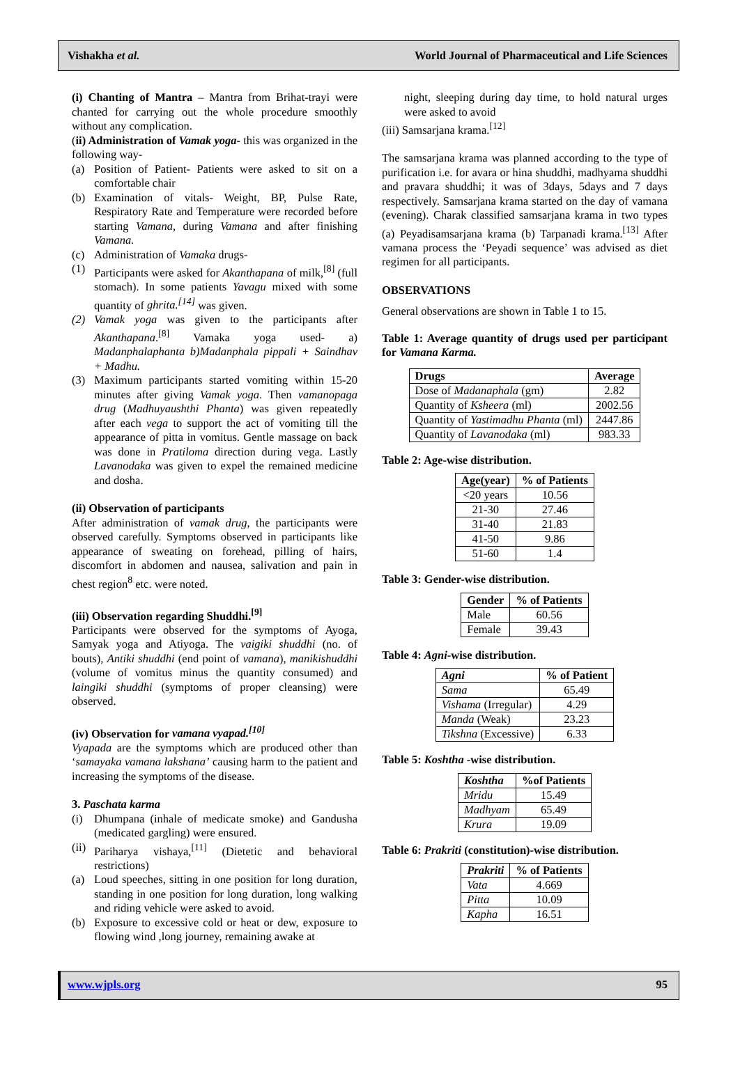Vishakha et al. World Journal of Pharmaceutical and Life Sciences
(i) Chanting of Mantra – Mantra from Brihat-trayi were chanted for carrying out the whole procedure smoothly without any complication.
(ii) Administration of Vamak yoga- this was organized in the following way-
(a) Position of Patient- Patients were asked to sit on a comfortable chair
(b) Examination of vitals- Weight, BP, Pulse Rate, Respiratory Rate and Temperature were recorded before starting Vamana, during Vamana and after finishing Vamana.
(c) Administration of Vamaka drugs-
(1) Participants were asked for Akanthapana of milk,<sup>[8]</sup> (full stomach). In some patients Yavagu mixed with some quantity of ghrita.<sup>[14]</sup> was given.
(2) Vamak yoga was given to the participants after Akanthapana.<sup>[8]</sup> Vamaka yoga used- a) Madanphalaphanta b)Madanphala pippali + Saindhav + Madhu.
(3) Maximum participants started vomiting within 15-20 minutes after giving Vamak yoga. Then vamanopaga drug (Madhuyaushthi Phanta) was given repeatedly after each vega to support the act of vomiting till the appearance of pitta in vomitus. Gentle massage on back was done in Pratiloma direction during vega. Lastly Lavanodaka was given to expel the remained medicine and dosha.
(ii) Observation of participants
After administration of vamak drug, the participants were observed carefully. Symptoms observed in participants like appearance of sweating on forehead, pilling of hairs, discomfort in abdomen and nausea, salivation and pain in chest region<sup>8</sup> etc. were noted.
(iii) Observation regarding Shuddhi.<sup>[9]</sup>
Participants were observed for the symptoms of Ayoga, Samyak yoga and Atiyoga. The vaigiki shuddhi (no. of bouts), Antiki shuddhi (end point of vamana), manikishuddhi (volume of vomitus minus the quantity consumed) and laingiki shuddhi (symptoms of proper cleansing) were observed.
(iv) Observation for vamana vyapad.<sup>[10]</sup>
Vyapada are the symptoms which are produced other than ‘samayaka vamana lakshana’ causing harm to the patient and increasing the symptoms of the disease.
3. Paschata karma
(i) Dhumpana (inhale of medicate smoke) and Gandusha (medicated gargling) were ensured.
(ii) Pariharya vishaya,<sup>[11]</sup> (Dietetic and behavioral restrictions)
(a) Loud speeches, sitting in one position for long duration, standing in one position for long duration, long walking and riding vehicle were asked to avoid.
(b) Exposure to excessive cold or heat or dew, exposure to flowing wind ,long journey, remaining awake at
night, sleeping during day time, to hold natural urges were asked to avoid
(iii) Samsarjana krama.<sup>[12]</sup>
The samsarjana krama was planned according to the type of purification i.e. for avara or hina shuddhi, madhyama shuddhi and pravara shuddhi; it was of 3days, 5days and 7 days respectively. Samsarjana krama started on the day of vamana (evening). Charak classified samsarjana krama in two types (a) Peyadisamsarjana krama (b) Tarpanadi krama.<sup>[13]</sup> After vamana process the ‘Peyadi sequence’ was advised as diet regimen for all participants.
OBSERVATIONS
General observations are shown in Table 1 to 15.
Table 1: Average quantity of drugs used per participant for Vamana Karma.
| Drugs | Average |
| --- | --- |
| Dose of Madanaphala (gm) | 2.82 |
| Quantity of Ksheera (ml) | 2002.56 |
| Quantity of Yastimadhu Phanta (ml) | 2447.86 |
| Quantity of Lavanodaka (ml) | 983.33 |
Table 2: Age-wise distribution.
| Age(year) | % of Patients |
| --- | --- |
| <20 years | 10.56 |
| 21-30 | 27.46 |
| 31-40 | 21.83 |
| 41-50 | 9.86 |
| 51-60 | 1.4 |
Table 3: Gender-wise distribution.
| Gender | % of Patients |
| --- | --- |
| Male | 60.56 |
| Female | 39.43 |
Table 4: Agni-wise distribution.
| Agni | % of Patient |
| --- | --- |
| Sama | 65.49 |
| Vishama (Irregular) | 4.29 |
| Manda (Weak) | 23.23 |
| Tikshna (Excessive) | 6.33 |
Table 5: Koshtha -wise distribution.
| Koshtha | %of Patients |
| --- | --- |
| Mridu | 15.49 |
| Madhyam | 65.49 |
| Krura | 19.09 |
Table 6: Prakriti (constitution)-wise distribution.
| Prakriti | % of Patients |
| --- | --- |
| Vata | 4.669 |
| Pitta | 10.09 |
| Kapha | 16.51 |
www.wjpls.org 95